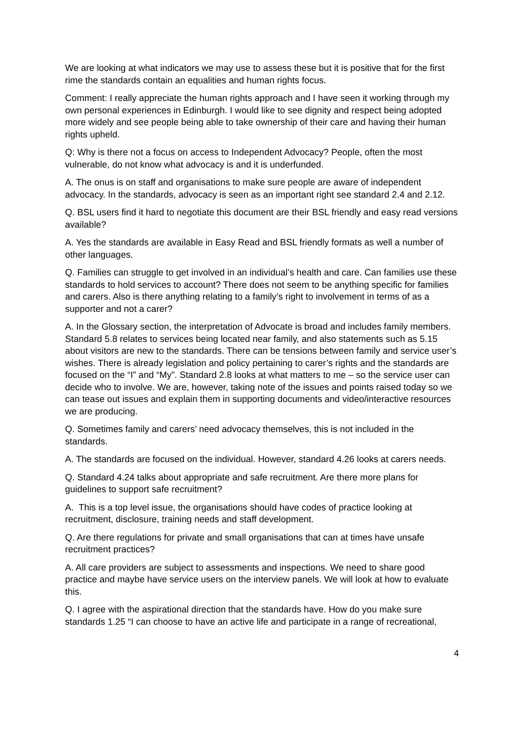We are looking at what indicators we may use to assess these but it is positive that for the first rime the standards contain an equalities and human rights focus.
Comment: I really appreciate the human rights approach and I have seen it working through my own personal experiences in Edinburgh. I would like to see dignity and respect being adopted more widely and see people being able to take ownership of their care and having their human rights upheld.
Q: Why is there not a focus on access to Independent Advocacy? People, often the most vulnerable, do not know what advocacy is and it is underfunded.
A. The onus is on staff and organisations to make sure people are aware of independent advocacy. In the standards, advocacy is seen as an important right see standard 2.4 and 2.12.
Q. BSL users find it hard to negotiate this document are their BSL friendly and easy read versions available?
A. Yes the standards are available in Easy Read and BSL friendly formats as well a number of other languages.
Q. Families can struggle to get involved in an individual’s health and care. Can families use these standards to hold services to account? There does not seem to be anything specific for families and carers. Also is there anything relating to a family’s right to involvement in terms of as a supporter and not a carer?
A. In the Glossary section, the interpretation of Advocate is broad and includes family members. Standard 5.8 relates to services being located near family, and also statements such as 5.15 about visitors are new to the standards. There can be tensions between family and service user’s wishes. There is already legislation and policy pertaining to carer’s rights and the standards are focused on the “I” and “My”. Standard 2.8 looks at what matters to me – so the service user can decide who to involve. We are, however, taking note of the issues and points raised today so we can tease out issues and explain them in supporting documents and video/interactive resources we are producing.
Q. Sometimes family and carers’ need advocacy themselves, this is not included in the standards.
A. The standards are focused on the individual. However, standard 4.26 looks at carers needs.
Q. Standard 4.24 talks about appropriate and safe recruitment. Are there more plans for guidelines to support safe recruitment?
A. This is a top level issue, the organisations should have codes of practice looking at recruitment, disclosure, training needs and staff development.
Q. Are there regulations for private and small organisations that can at times have unsafe recruitment practices?
A. All care providers are subject to assessments and inspections. We need to share good practice and maybe have service users on the interview panels. We will look at how to evaluate this.
Q. I agree with the aspirational direction that the standards have. How do you make sure standards 1.25 “I can choose to have an active life and participate in a range of recreational,
4